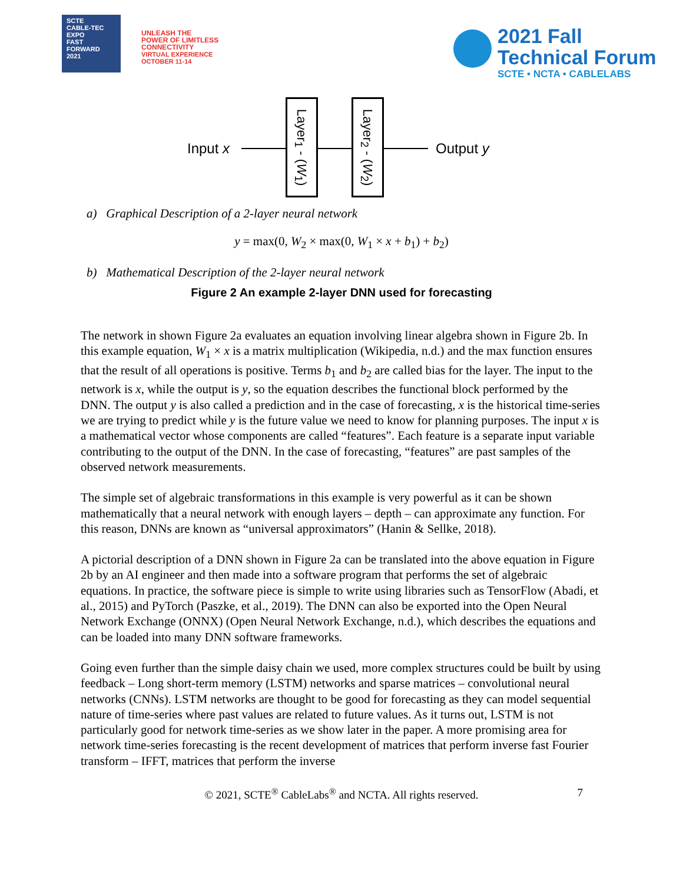SCTE
CABLE-TEC EXPO
FAST
FORWARD
2021
UNLEASH THE
POWER OF LIMITLESS
CONNECTIVITY
VIRTUAL EXPERIENCE
OCTOBER 11-14
2021 Fall
Technical Forum
SCTE • NCTA • CABLELABS
Input x
Layer<sub>1</sub> - (W<sub>1</sub>)
Layer<sub>2</sub> - (W<sub>2</sub>)
Output y
a) Graphical Description of a 2-layer neural network
y = max(0, W<sub>2</sub> × max(0, W<sub>1</sub> × x + b<sub>1</sub>) + b<sub>2</sub>)
b) Mathematical Description of the 2-layer neural network
Figure 2 An example 2-layer DNN used for forecasting
The network in shown Figure 2a evaluates an equation involving linear algebra shown in Figure 2b. In this example equation, W<sub>1</sub> × x is a matrix multiplication (Wikipedia, n.d.) and the max function ensures that the result of all operations is positive. Terms b<sub>1</sub> and b<sub>2</sub> are called bias for the layer. The input to the network is x, while the output is y, so the equation describes the functional block performed by the DNN. The output y is also called a prediction and in the case of forecasting, x is the historical time-series we are trying to predict while y is the future value we need to know for planning purposes. The input x is a mathematical vector whose components are called “features”. Each feature is a separate input variable contributing to the output of the DNN. In the case of forecasting, “features” are past samples of the observed network measurements.
The simple set of algebraic transformations in this example is very powerful as it can be shown mathematically that a neural network with enough layers – depth – can approximate any function. For this reason, DNNs are known as “universal approximators” (Hanin & Sellke, 2018).
A pictorial description of a DNN shown in Figure 2a can be translated into the above equation in Figure 2b by an AI engineer and then made into a software program that performs the set of algebraic equations. In practice, the software piece is simple to write using libraries such as TensorFlow (Abadi, et al., 2015) and PyTorch (Paszke, et al., 2019). The DNN can also be exported into the Open Neural Network Exchange (ONNX) (Open Neural Network Exchange, n.d.), which describes the equations and can be loaded into many DNN software frameworks.
Going even further than the simple daisy chain we used, more complex structures could be built by using feedback – Long short-term memory (LSTM) networks and sparse matrices – convolutional neural networks (CNNs). LSTM networks are thought to be good for forecasting as they can model sequential nature of time-series where past values are related to future values. As it turns out, LSTM is not particularly good for network time-series as we show later in the paper. A more promising area for network time-series forecasting is the recent development of matrices that perform inverse fast Fourier transform – IFFT, matrices that perform the inverse
© 2021, SCTE<sup>®</sup> CableLabs<sup>®</sup> and NCTA. All rights reserved. 7